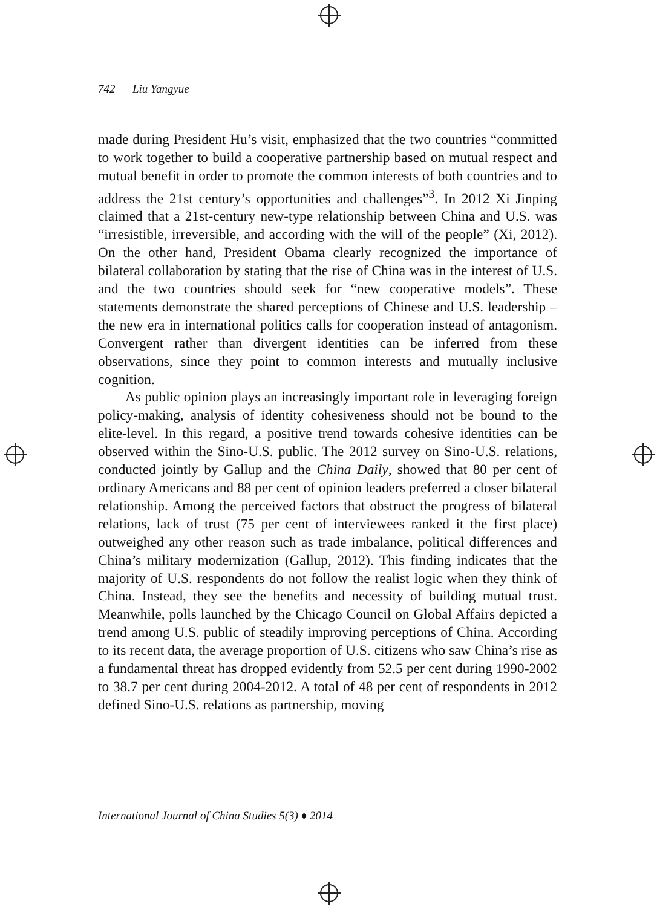742 Liu Yangyue
made during President Hu’s visit, emphasized that the two countries “committed to work together to build a cooperative partnership based on mutual respect and mutual benefit in order to promote the common interests of both countries and to address the 21st century’s opportunities and challenges”<sup>3</sup>. In 2012 Xi Jinping claimed that a 21st-century new-type relationship between China and U.S. was “irresistible, irreversible, and according with the will of the people” (Xi, 2012). On the other hand, President Obama clearly recognized the importance of bilateral collaboration by stating that the rise of China was in the interest of U.S. and the two countries should seek for “new cooperative models”. These statements demonstrate the shared perceptions of Chinese and U.S. leadership – the new era in international politics calls for cooperation instead of antagonism. Convergent rather than divergent identities can be inferred from these observations, since they point to common interests and mutually inclusive cognition.
As public opinion plays an increasingly important role in leveraging foreign policy-making, analysis of identity cohesiveness should not be bound to the elite-level. In this regard, a positive trend towards cohesive identities can be observed within the Sino-U.S. public. The 2012 survey on Sino-U.S. relations, conducted jointly by Gallup and the China Daily, showed that 80 per cent of ordinary Americans and 88 per cent of opinion leaders preferred a closer bilateral relationship. Among the perceived factors that obstruct the progress of bilateral relations, lack of trust (75 per cent of interviewees ranked it the first place) outweighed any other reason such as trade imbalance, political differences and China’s military modernization (Gallup, 2012). This finding indicates that the majority of U.S. respondents do not follow the realist logic when they think of China. Instead, they see the benefits and necessity of building mutual trust. Meanwhile, polls launched by the Chicago Council on Global Affairs depicted a trend among U.S. public of steadily improving perceptions of China. According to its recent data, the average proportion of U.S. citizens who saw China’s rise as a fundamental threat has dropped evidently from 52.5 per cent during 1990-2002 to 38.7 per cent during 2004-2012. A total of 48 per cent of respondents in 2012 defined Sino-U.S. relations as partnership, moving
International Journal of China Studies 5(3) ♦ 2014